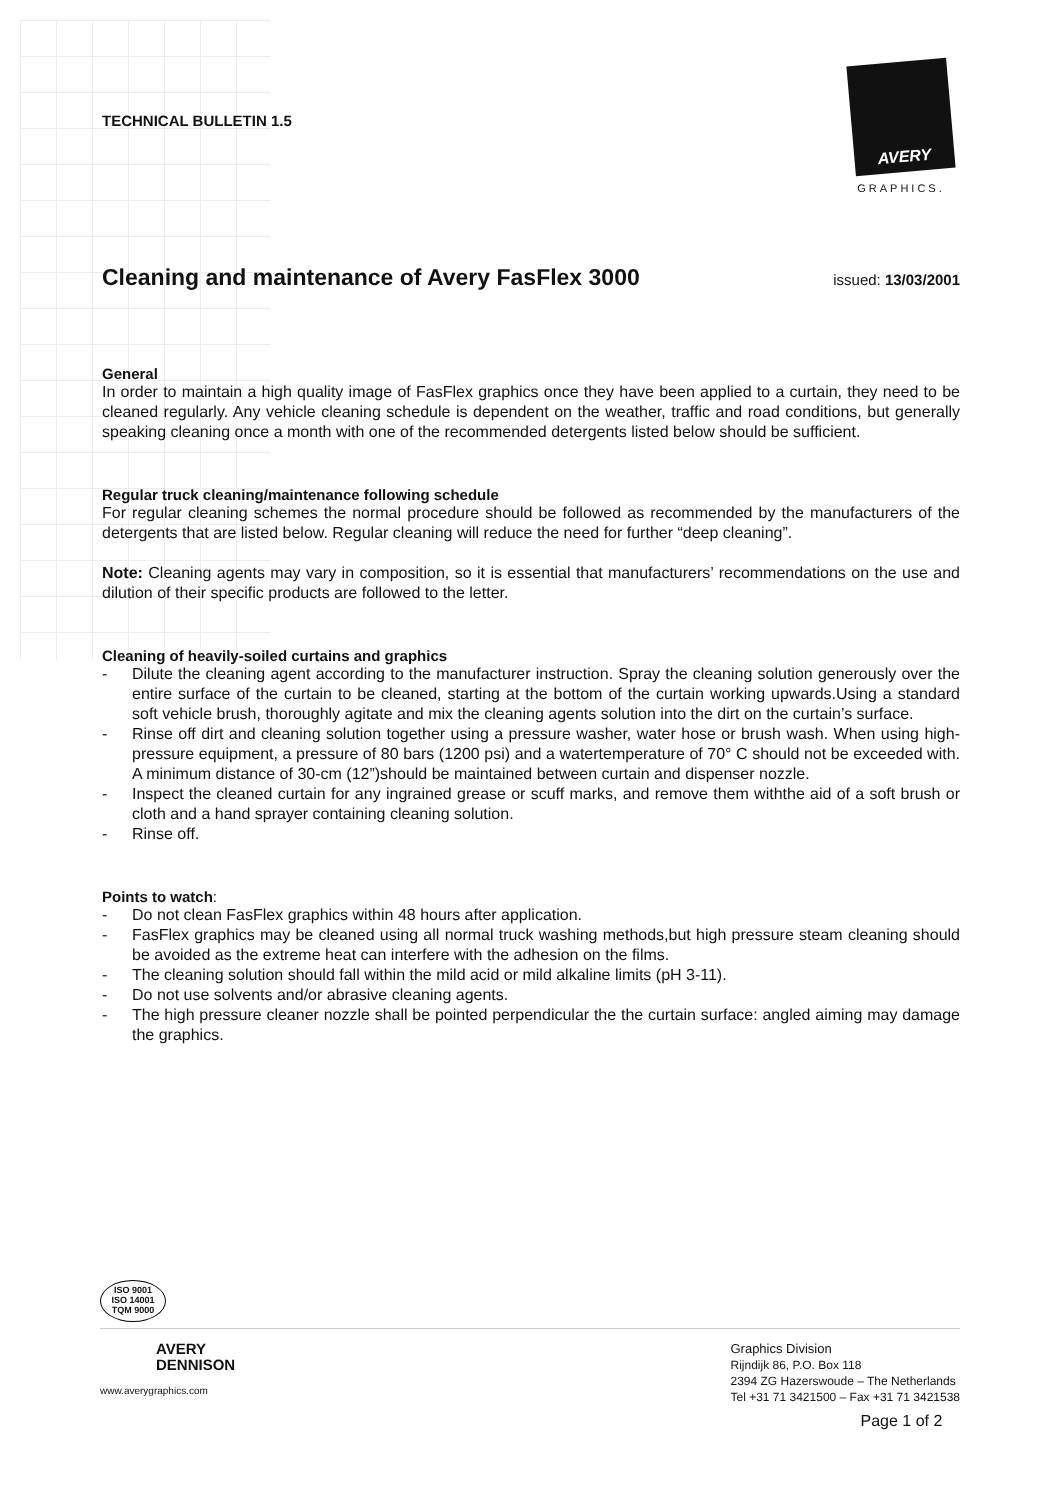TECHNICAL BULLETIN 1.5
AVERY
GRAPHICS.
Cleaning and maintenance of Avery FasFlex 3000 issued: 13/03/2001
General
In order to maintain a high quality image of FasFlex graphics once they have been applied to a curtain, they need to be cleaned regularly. Any vehicle cleaning schedule is dependent on the weather, traffic and road conditions, but generally speaking cleaning once a month with one of the recommended detergents listed below should be sufficient.
Regular truck cleaning/maintenance following schedule
For regular cleaning schemes the normal procedure should be followed as recommended by the manufacturers of the detergents that are listed below. Regular cleaning will reduce the need for further “deep cleaning”.
Note: Cleaning agents may vary in composition, so it is essential that manufacturers’ recommendations on the use and dilution of their specific products are followed to the letter.
Cleaning of heavily-soiled curtains and graphics
- Dilute the cleaning agent according to the manufacturer instruction. Spray the cleaning solution generously over the entire surface of the curtain to be cleaned, starting at the bottom of the curtain working upwards.Using a standard soft vehicle brush, thoroughly agitate and mix the cleaning agents solution into the dirt on the curtain’s surface.
- Rinse off dirt and cleaning solution together using a pressure washer, water hose or brush wash. When using high-pressure equipment, a pressure of 80 bars (1200 psi) and a watertemperature of 70° C should not be exceeded with. A minimum distance of 30-cm (12”)should be maintained between curtain and dispenser nozzle.
- Inspect the cleaned curtain for any ingrained grease or scuff marks, and remove them withthe aid of a soft brush or cloth and a hand sprayer containing cleaning solution.
- Rinse off.
Points to watch:
- Do not clean FasFlex graphics within 48 hours after application.
- FasFlex graphics may be cleaned using all normal truck washing methods,but high pressure steam cleaning should be avoided as the extreme heat can interfere with the adhesion on the films.
- The cleaning solution should fall within the mild acid or mild alkaline limits (pH 3-11).
- Do not use solvents and/or abrasive cleaning agents.
- The high pressure cleaner nozzle shall be pointed perpendicular the the curtain surface: angled aiming may damage the graphics.
ISO 9001
ISO 14001
TQM 9000
AVERY
DENNISON
www.averygraphics.com
Graphics Division
Rijndijk 86, P.O. Box 118
2394 ZG Hazerswoude – The Netherlands
Tel +31 71 3421500 – Fax +31 71 3421538
Page 1 of 2